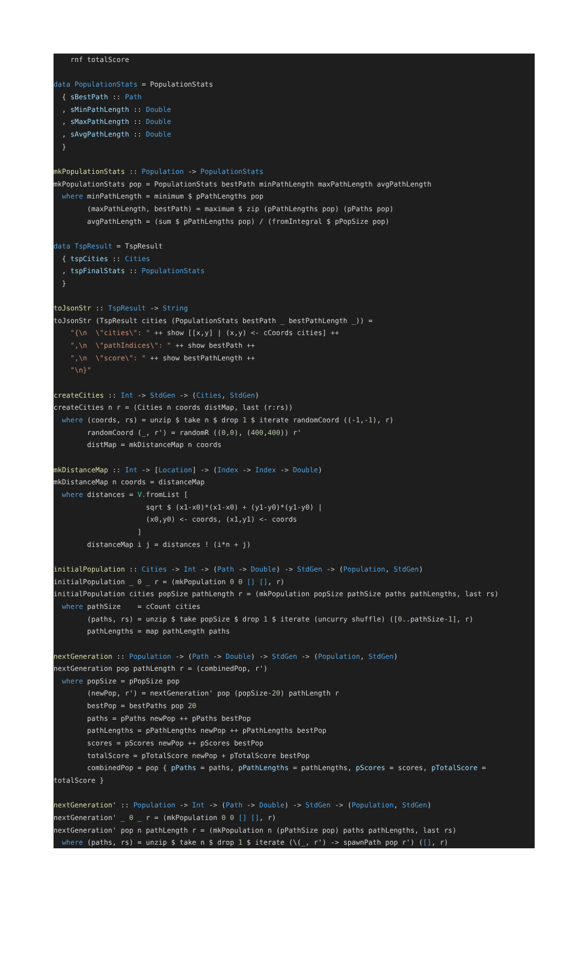rnf totalScore

data PopulationStats = PopulationStats
  { sBestPath :: Path
  , sMinPathLength :: Double
  , sMaxPathLength :: Double
  , sAvgPathLength :: Double
  }

mkPopulationStats :: Population -> PopulationStats
mkPopulationStats pop = PopulationStats bestPath minPathLength maxPathLength avgPathLength
  where minPathLength = minimum $ pPathLengths pop
        (maxPathLength, bestPath) = maximum $ zip (pPathLengths pop) (pPaths pop)
        avgPathLength = (sum $ pPathLengths pop) / (fromIntegral $ pPopSize pop)

data TspResult = TspResult
  { tspCities :: Cities
  , tspFinalStats :: PopulationStats
  }

toJsonStr :: TspResult -> String
toJsonStr (TspResult cities (PopulationStats bestPath _ bestPathLength _)) =
    "{\n  \"cities\": " ++ show [[x,y] | (x,y) <- cCoords cities] ++
    ",\n  \"pathIndices\": " ++ show bestPath ++
    ",\n  \"score\": " ++ show bestPathLength ++
    "\n}"

createCities :: Int -> StdGen -> (Cities, StdGen)
createCities n r = (Cities n coords distMap, last (r:rs))
  where (coords, rs) = unzip $ take n $ drop 1 $ iterate randomCoord ((-1,-1), r)
        randomCoord (_, r') = randomR ((0,0), (400,400)) r'
        distMap = mkDistanceMap n coords

mkDistanceMap :: Int -> [Location] -> (Index -> Index -> Double)
mkDistanceMap n coords = distanceMap
  where distances = V. fromList [
                      sqrt $ (x1-x0)*(x1-x0) + (y1-y0)*(y1-y0) |
                      (x0,y0) <- coords, (x1,y1) <- coords
                    ]
        distanceMap i j = distances ! (i*n + j)

initialPopulation :: Cities -> Int -> (Path -> Double) -> StdGen -> (Population, StdGen)
initialPopulation _ 0 _ r = (mkPopulation 0 0 [] [], r)
initialPopulation cities popSize pathLength r = (mkPopulation popSize pathSize paths pathLengths, last rs)
  where pathSize    = cCount cities
        (paths, rs) = unzip $ take popSize $ drop 1 $ iterate (uncurry shuffle) ([0..pathSize-1], r)
        pathLengths = map pathLength paths

nextGeneration :: Population -> (Path -> Double) -> StdGen -> (Population, StdGen)
nextGeneration pop pathLength r = (combinedPop, r')
  where popSize = pPopSize pop
        (newPop, r') = nextGeneration' pop (popSize-20) pathLength r
        bestPop = bestPaths pop 20
        paths = pPaths newPop ++ pPaths bestPop
        pathLengths = pPathLengths newPop ++ pPathLengths bestPop
        scores = pScores newPop ++ pScores bestPop
        totalScore = pTotalScore newPop + pTotalScore bestPop
        combinedPop = pop { pPaths = paths, pPathLengths = pathLengths, pScores = scores, pTotalScore =
totalScore }

nextGeneration' :: Population -> Int -> (Path -> Double) -> StdGen -> (Population, StdGen)
nextGeneration' _ 0 _ r = (mkPopulation 0 0 [] [], r)
nextGeneration' pop n pathLength r = (mkPopulation n (pPathSize pop) paths pathLengths, last rs)
  where (paths, rs) = unzip $ take n $ drop 1 $ iterate (\(_, r') -> spawnPath pop r') ([], r)